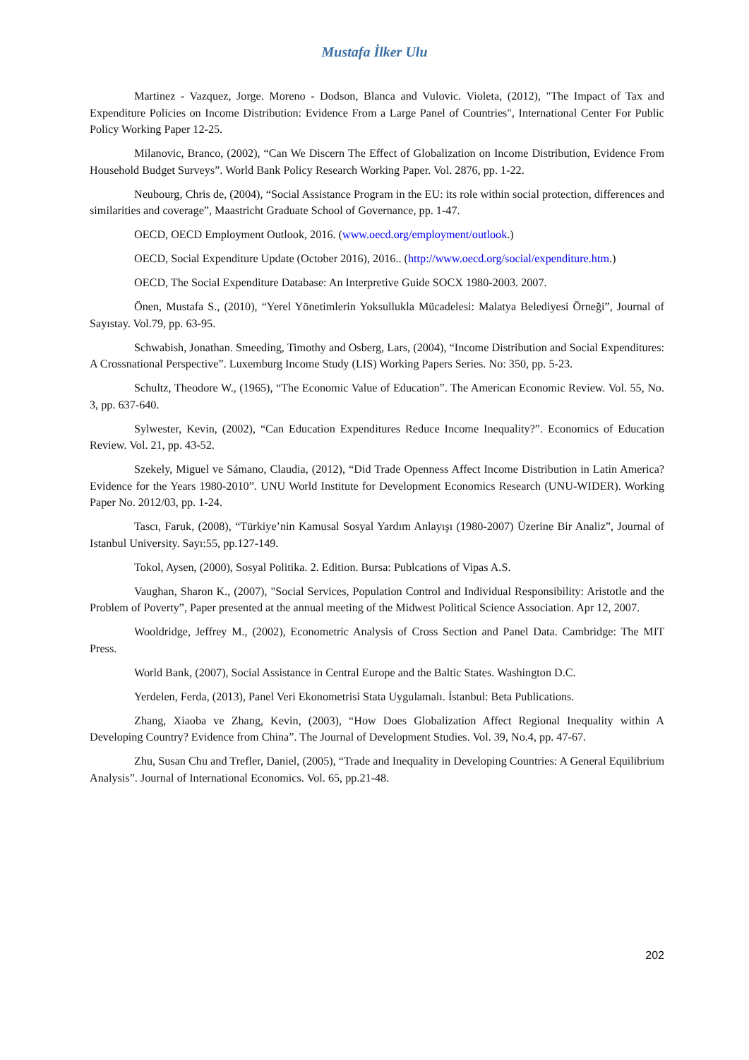Mustafa İlker Ulu
Martinez - Vazquez, Jorge. Moreno - Dodson, Blanca and Vulovic. Violeta, (2012), "The Impact of Tax and Expenditure Policies on Income Distribution: Evidence From a Large Panel of Countries", International Center For Public Policy Working Paper 12-25.
Milanovic, Branco, (2002), “Can We Discern The Effect of Globalization on Income Distribution, Evidence From Household Budget Surveys”. World Bank Policy Research Working Paper. Vol. 2876, pp. 1-22.
Neubourg, Chris de, (2004), “Social Assistance Program in the EU: its role within social protection, differences and similarities and coverage”, Maastricht Graduate School of Governance, pp. 1-47.
OECD, OECD Employment Outlook, 2016. (www.oecd.org/employment/outlook.)
OECD, Social Expenditure Update (October 2016), 2016.. (http://www.oecd.org/social/expenditure.htm.)
OECD, The Social Expenditure Database: An Interpretive Guide SOCX 1980-2003. 2007.
Önen, Mustafa S., (2010), “Yerel Yönetimlerin Yoksullukla Mücadelesi: Malatya Belediyesi Örneği”, Journal of Sayıstay. Vol.79, pp. 63-95.
Schwabish, Jonathan. Smeeding, Timothy and Osberg, Lars, (2004), “Income Distribution and Social Expenditures: A Crossnational Perspective”. Luxemburg Income Study (LIS) Working Papers Series. No: 350, pp. 5-23.
Schultz, Theodore W., (1965), “The Economic Value of Education”. The American Economic Review. Vol. 55, No. 3, pp. 637-640.
Sylwester, Kevin, (2002), “Can Education Expenditures Reduce Income Inequality?”. Economics of Education Review. Vol. 21, pp. 43-52.
Szekely, Miguel ve Sámano, Claudia, (2012), “Did Trade Openness Affect Income Distribution in Latin America? Evidence for the Years 1980-2010”. UNU World Institute for Development Economics Research (UNU-WIDER). Working Paper No. 2012/03, pp. 1-24.
Tascı, Faruk, (2008), “Türkiye’nin Kamusal Sosyal Yardım Anlayışı (1980-2007) Üzerine Bir Analiz”, Journal of Istanbul University. Sayı:55, pp.127-149.
Tokol, Aysen, (2000), Sosyal Politika. 2. Edition. Bursa: Publcations of Vipas A.S.
Vaughan, Sharon K., (2007), "Social Services, Population Control and Individual Responsibility: Aristotle and the Problem of Poverty”, Paper presented at the annual meeting of the Midwest Political Science Association. Apr 12, 2007.
Wooldridge, Jeffrey M., (2002), Econometric Analysis of Cross Section and Panel Data. Cambridge: The MIT Press.
World Bank, (2007), Social Assistance in Central Europe and the Baltic States. Washington D.C.
Yerdelen, Ferda, (2013), Panel Veri Ekonometrisi Stata Uygulamalı. İstanbul: Beta Publications.
Zhang, Xiaoba ve Zhang, Kevin, (2003), “How Does Globalization Affect Regional Inequality within A Developing Country? Evidence from China”. The Journal of Development Studies. Vol. 39, No.4, pp. 47-67.
Zhu, Susan Chu and Trefler, Daniel, (2005), “Trade and Inequality in Developing Countries: A General Equilibrium Analysis”. Journal of International Economics. Vol. 65, pp.21-48.
202